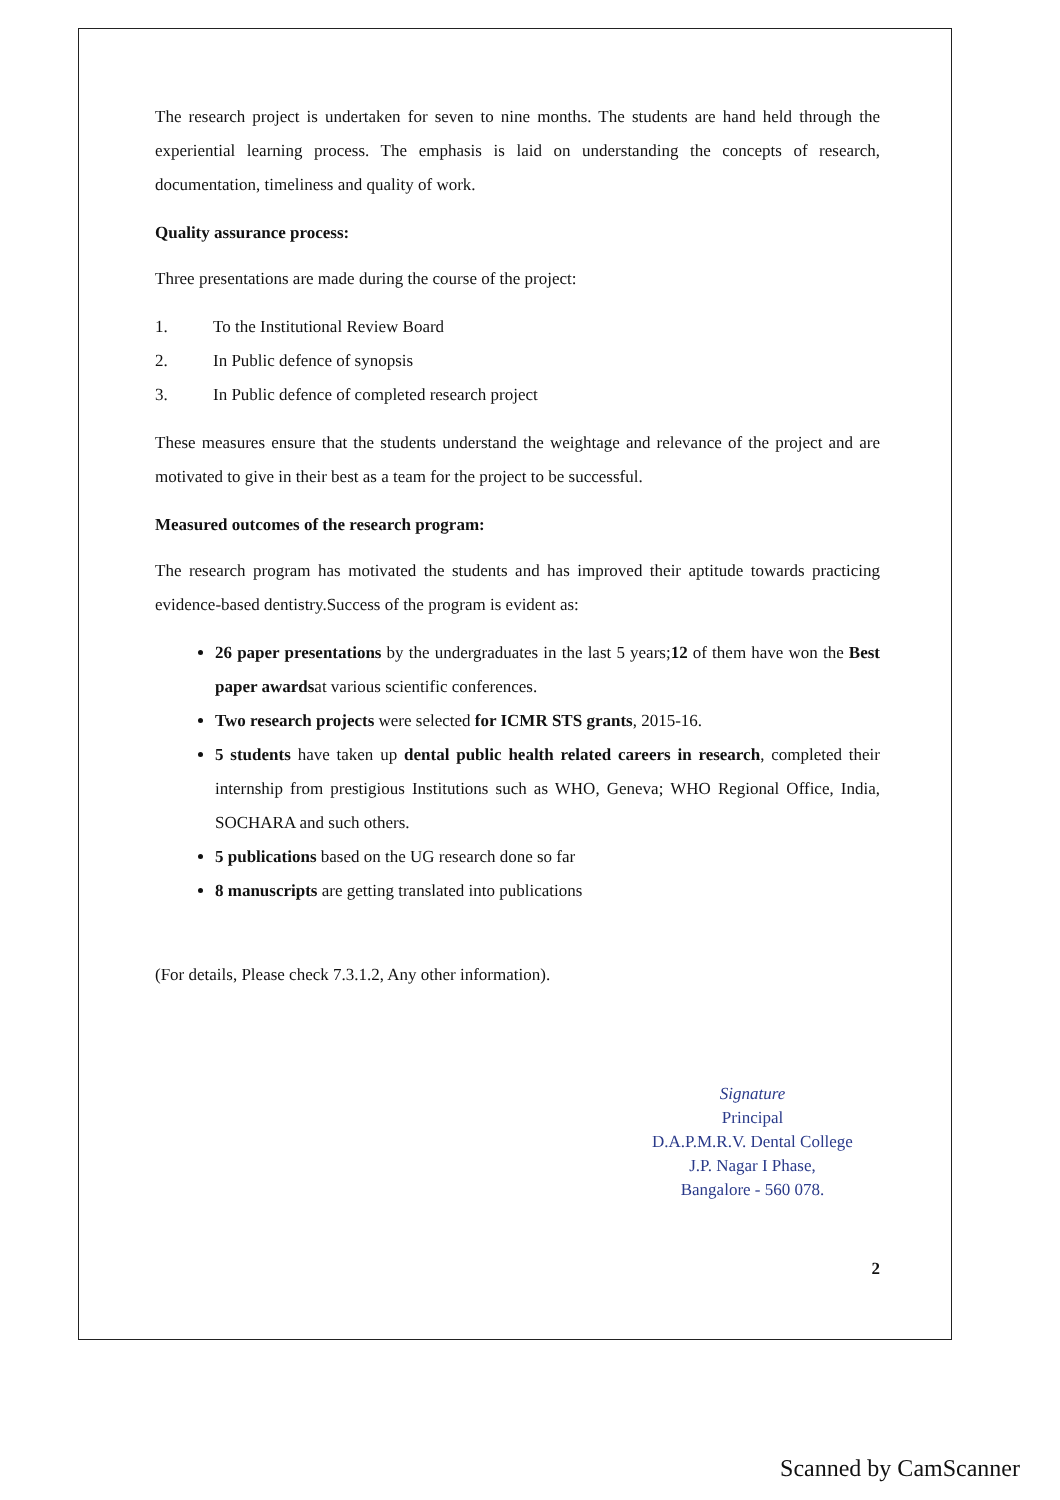The research project is undertaken for seven to nine months. The students are hand held through the experiential learning process. The emphasis is laid on understanding the concepts of research, documentation, timeliness and quality of work.
Quality assurance process:
Three presentations are made during the course of the project:
1. To the Institutional Review Board
2. In Public defence of synopsis
3. In Public defence of completed research project
These measures ensure that the students understand the weightage and relevance of the project and are motivated to give in their best as a team for the project to be successful.
Measured outcomes of the research program:
The research program has motivated the students and has improved their aptitude towards practicing evidence-based dentistry.Success of the program is evident as:
26 paper presentations by the undergraduates in the last 5 years;12 of them have won the Best paper awardsat various scientific conferences.
Two research projects were selected for ICMR STS grants, 2015-16.
5 students have taken up dental public health related careers in research, completed their internship from prestigious Institutions such as WHO, Geneva; WHO Regional Office, India, SOCHARA and such others.
5 publications based on the UG research done so far
8 manuscripts are getting translated into publications
(For details, Please check 7.3.1.2, Any other information).
Signature
Principal
D.A.P.M.R.V. Dental College
J.P. Nagar I Phase,
Bangalore - 560 078.
2
Scanned by CamScanner